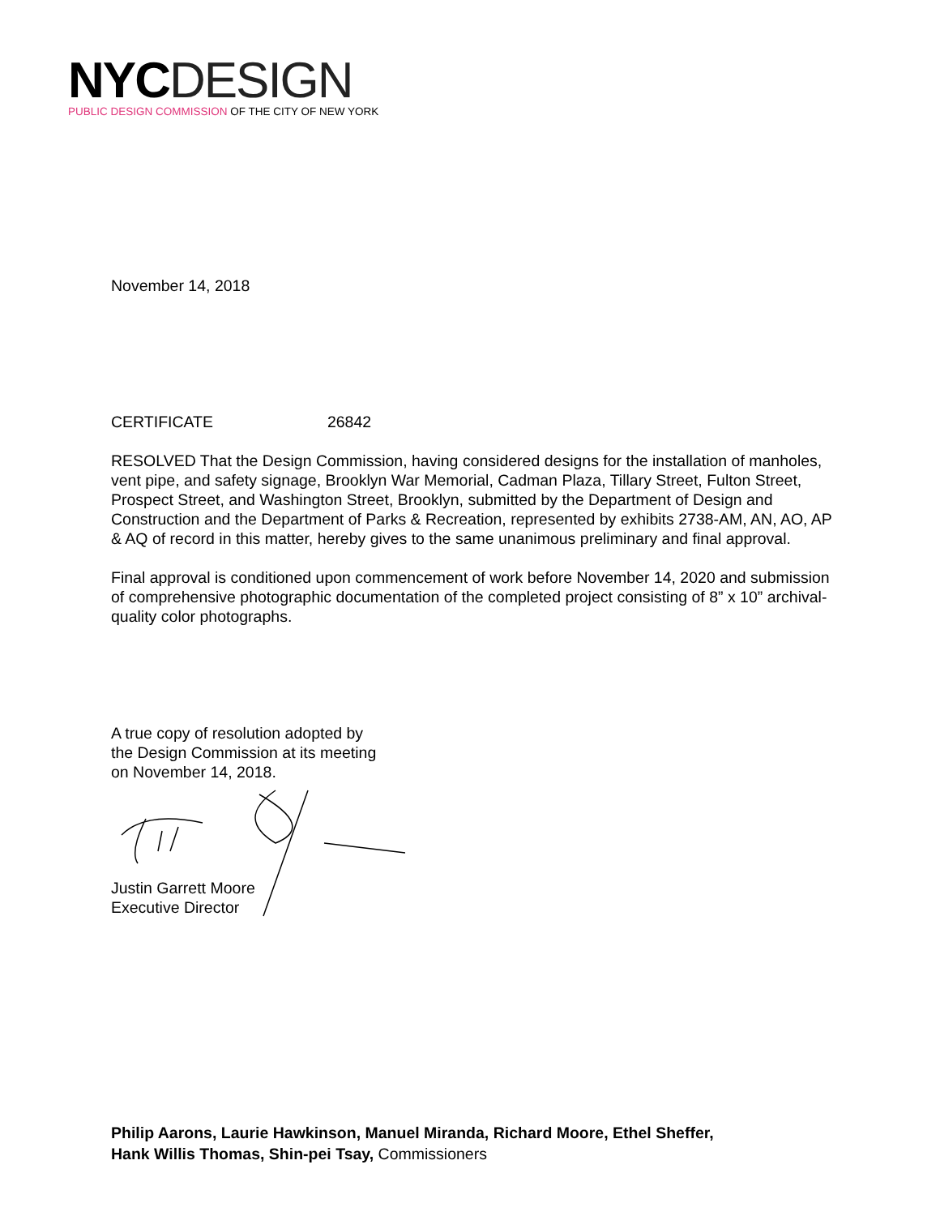NYC DESIGN
PUBLIC DESIGN COMMISSION OF THE CITY OF NEW YORK
November 14, 2018
CERTIFICATE 26842
RESOLVED That the Design Commission, having considered designs for the installation of manholes, vent pipe, and safety signage, Brooklyn War Memorial, Cadman Plaza, Tillary Street, Fulton Street, Prospect Street, and Washington Street, Brooklyn, submitted by the Department of Design and Construction and the Department of Parks & Recreation, represented by exhibits 2738-AM, AN, AO, AP & AQ of record in this matter, hereby gives to the same unanimous preliminary and final approval.
Final approval is conditioned upon commencement of work before November 14, 2020 and submission of comprehensive photographic documentation of the completed project consisting of 8” x 10” archival-quality color photographs.
A true copy of resolution adopted by
the Design Commission at its meeting
on November 14, 2018.
Justin Garrett Moore
Executive Director
Philip Aarons, Laurie Hawkinson, Manuel Miranda, Richard Moore, Ethel Sheffer,
Hank Willis Thomas, Shin-pei Tsay, Commissioners